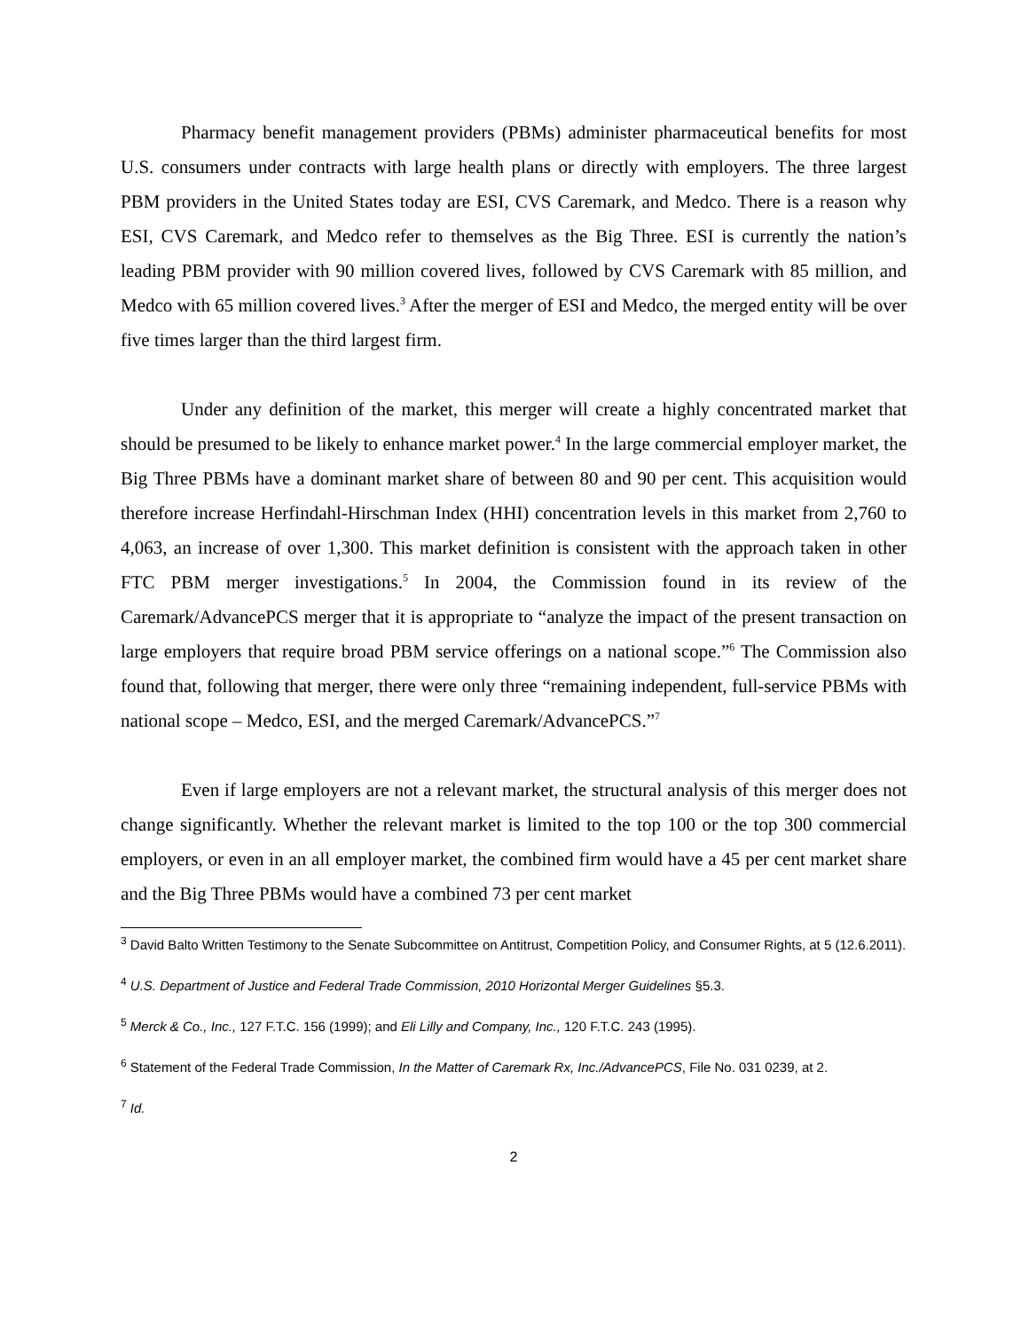Pharmacy benefit management providers (PBMs) administer pharmaceutical benefits for most U.S. consumers under contracts with large health plans or directly with employers. The three largest PBM providers in the United States today are ESI, CVS Caremark, and Medco. There is a reason why ESI, CVS Caremark, and Medco refer to themselves as the Big Three. ESI is currently the nation’s leading PBM provider with 90 million covered lives, followed by CVS Caremark with 85 million, and Medco with 65 million covered lives.<sup>3</sup> After the merger of ESI and Medco, the merged entity will be over five times larger than the third largest firm.
Under any definition of the market, this merger will create a highly concentrated market that should be presumed to be likely to enhance market power.<sup>4</sup> In the large commercial employer market, the Big Three PBMs have a dominant market share of between 80 and 90 per cent. This acquisition would therefore increase Herfindahl-Hirschman Index (HHI) concentration levels in this market from 2,760 to 4,063, an increase of over 1,300. This market definition is consistent with the approach taken in other FTC PBM merger investigations.<sup>5</sup> In 2004, the Commission found in its review of the Caremark/AdvancePCS merger that it is appropriate to “analyze the impact of the present transaction on large employers that require broad PBM service offerings on a national scope.”<sup>6</sup> The Commission also found that, following that merger, there were only three “remaining independent, full-service PBMs with national scope – Medco, ESI, and the merged Caremark/AdvancePCS.”<sup>7</sup>
Even if large employers are not a relevant market, the structural analysis of this merger does not change significantly. Whether the relevant market is limited to the top 100 or the top 300 commercial employers, or even in an all employer market, the combined firm would have a 45 per cent market share and the Big Three PBMs would have a combined 73 per cent market
<sup>3</sup> David Balto Written Testimony to the Senate Subcommittee on Antitrust, Competition Policy, and Consumer Rights, at 5 (12.6.2011).
<sup>4</sup> U.S. Department of Justice and Federal Trade Commission, 2010 Horizontal Merger Guidelines §5.3.
<sup>5</sup> Merck & Co., Inc., 127 F.T.C. 156 (1999); and Eli Lilly and Company, Inc., 120 F.T.C. 243 (1995).
<sup>6</sup> Statement of the Federal Trade Commission, In the Matter of Caremark Rx, Inc./AdvancePCS, File No. 031 0239, at 2.
<sup>7</sup> Id.
2